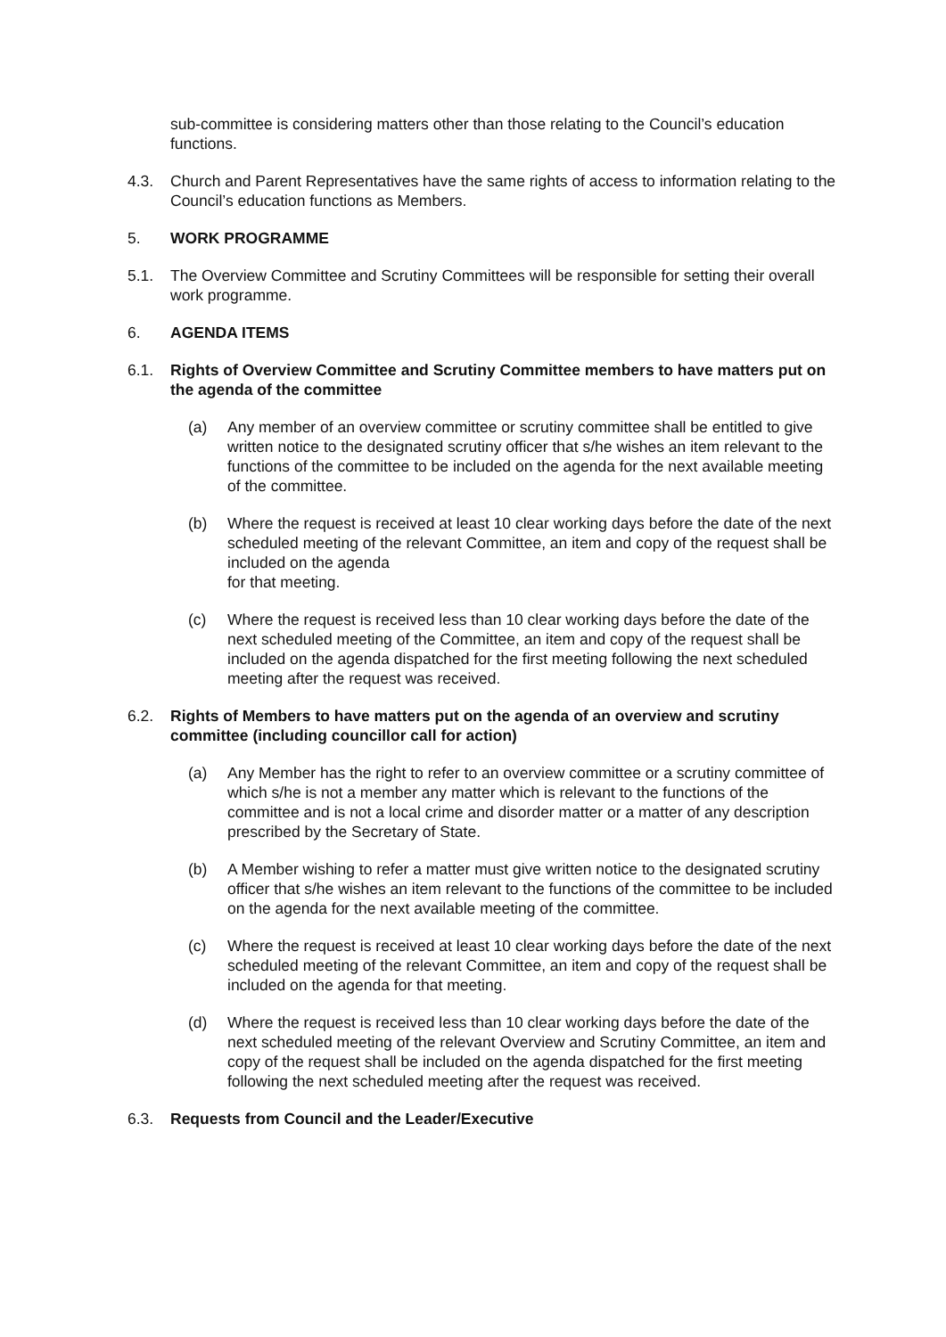sub-committee is considering matters other than those relating to the Council’s education functions.
4.3. Church and Parent Representatives have the same rights of access to information relating to the Council’s education functions as Members.
5. WORK PROGRAMME
5.1. The Overview Committee and Scrutiny Committees will be responsible for setting their overall work programme.
6. AGENDA ITEMS
6.1. Rights of Overview Committee and Scrutiny Committee members to have matters put on the agenda of the committee
(a) Any member of an overview committee or scrutiny committee shall be entitled to give written notice to the designated scrutiny officer that s/he wishes an item relevant to the functions of the committee to be included on the agenda for the next available meeting of the committee.
(b) Where the request is received at least 10 clear working days before the date of the next scheduled meeting of the relevant Committee, an item and copy of the request shall be included on the agenda
for that meeting.
(c) Where the request is received less than 10 clear working days before the date of the next scheduled meeting of the Committee, an item and copy of the request shall be included on the agenda dispatched for the first meeting following the next scheduled meeting after the request was received.
6.2. Rights of Members to have matters put on the agenda of an overview and scrutiny committee (including councillor call for action)
(a) Any Member has the right to refer to an overview committee or a scrutiny committee of which s/he is not a member any matter which is relevant to the functions of the committee and is not a local crime and disorder matter or a matter of any description prescribed by the Secretary of State.
(b) A Member wishing to refer a matter must give written notice to the designated scrutiny officer that s/he wishes an item relevant to the functions of the committee to be included on the agenda for the next available meeting of the committee.
(c) Where the request is received at least 10 clear working days before the date of the next scheduled meeting of the relevant Committee, an item and copy of the request shall be included on the agenda for that meeting.
(d) Where the request is received less than 10 clear working days before the date of the next scheduled meeting of the relevant Overview and Scrutiny Committee, an item and copy of the request shall be included on the agenda dispatched for the first meeting following the next scheduled meeting after the request was received.
6.3. Requests from Council and the Leader/Executive